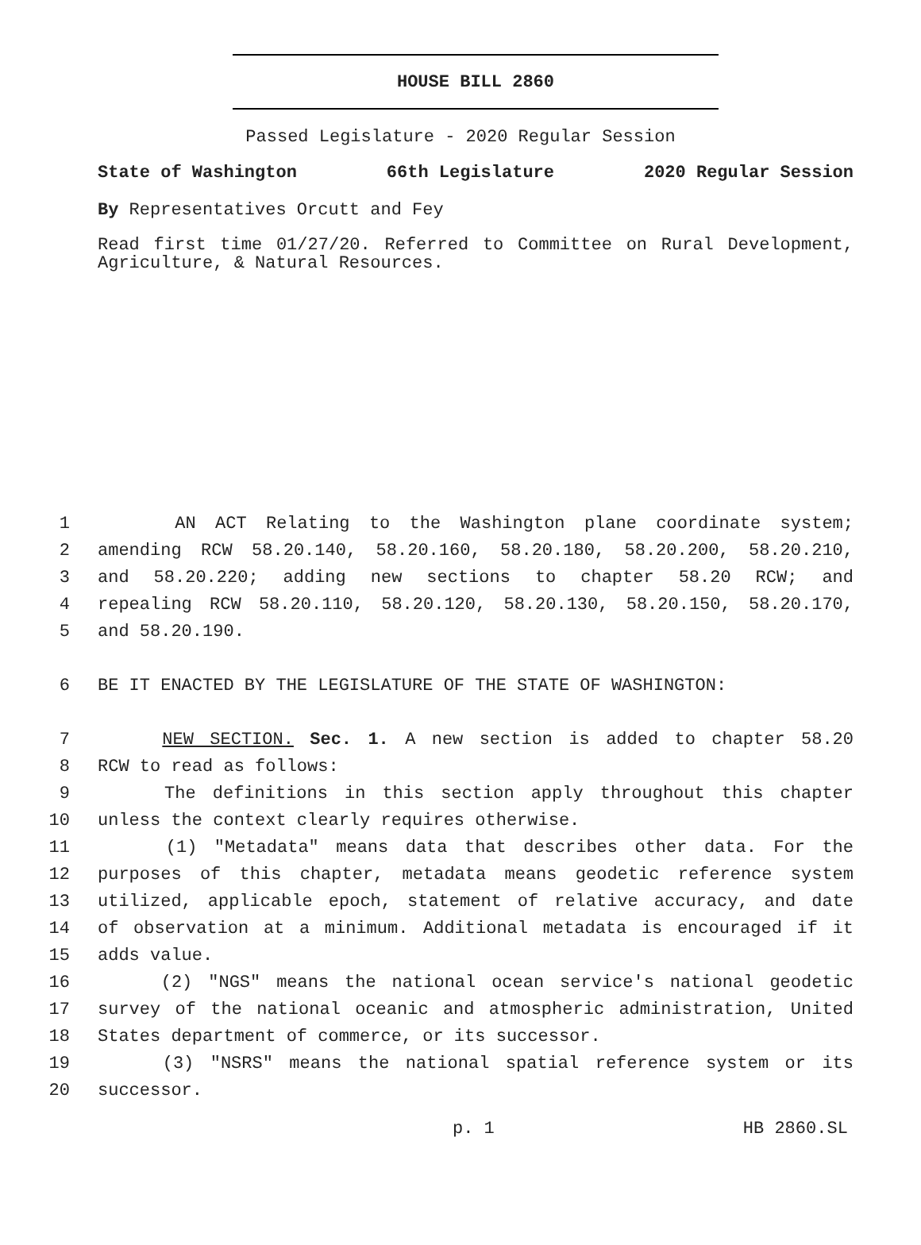HOUSE BILL 2860
Passed Legislature - 2020 Regular Session
State of Washington 66th Legislature 2020 Regular Session
By Representatives Orcutt and Fey
Read first time 01/27/20. Referred to Committee on Rural Development, Agriculture, & Natural Resources.
1 AN ACT Relating to the Washington plane coordinate system;
2 amending RCW 58.20.140, 58.20.160, 58.20.180, 58.20.200, 58.20.210,
3 and 58.20.220; adding new sections to chapter 58.20 RCW; and
4 repealing RCW 58.20.110, 58.20.120, 58.20.130, 58.20.150, 58.20.170,
5 and 58.20.190.
6 BE IT ENACTED BY THE LEGISLATURE OF THE STATE OF WASHINGTON:
7 NEW SECTION. Sec. 1. A new section is added to chapter 58.20
8 RCW to read as follows:
9 The definitions in this section apply throughout this chapter
10 unless the context clearly requires otherwise.
11 (1) "Metadata" means data that describes other data. For the
12 purposes of this chapter, metadata means geodetic reference system
13 utilized, applicable epoch, statement of relative accuracy, and date
14 of observation at a minimum. Additional metadata is encouraged if it
15 adds value.
16 (2) "NGS" means the national ocean service's national geodetic
17 survey of the national oceanic and atmospheric administration, United
18 States department of commerce, or its successor.
19 (3) "NSRS" means the national spatial reference system or its
20 successor.
p. 1 HB 2860.SL